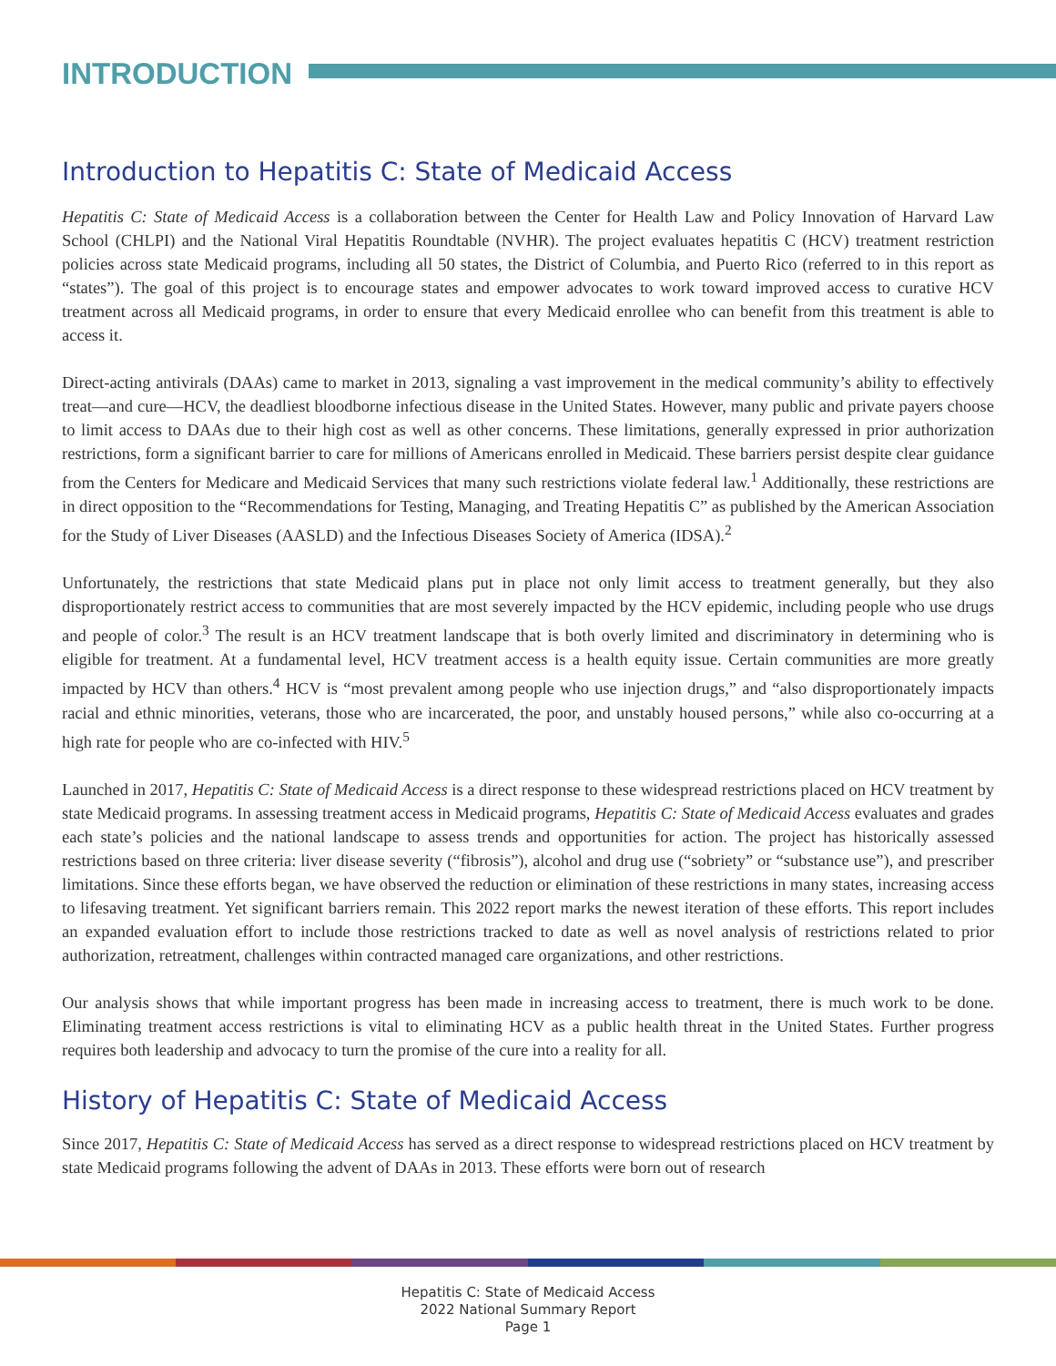INTRODUCTION
Introduction to Hepatitis C: State of Medicaid Access
Hepatitis C: State of Medicaid Access is a collaboration between the Center for Health Law and Policy Innovation of Harvard Law School (CHLPI) and the National Viral Hepatitis Roundtable (NVHR). The project evaluates hepatitis C (HCV) treatment restriction policies across state Medicaid programs, including all 50 states, the District of Columbia, and Puerto Rico (referred to in this report as “states”). The goal of this project is to encourage states and empower advocates to work toward improved access to curative HCV treatment across all Medicaid programs, in order to ensure that every Medicaid enrollee who can benefit from this treatment is able to access it.
Direct-acting antivirals (DAAs) came to market in 2013, signaling a vast improvement in the medical community’s ability to effectively treat—and cure—HCV, the deadliest bloodborne infectious disease in the United States. However, many public and private payers choose to limit access to DAAs due to their high cost as well as other concerns. These limitations, generally expressed in prior authorization restrictions, form a significant barrier to care for millions of Americans enrolled in Medicaid. These barriers persist despite clear guidance from the Centers for Medicare and Medicaid Services that many such restrictions violate federal law.<sup>1</sup> Additionally, these restrictions are in direct opposition to the “Recommendations for Testing, Managing, and Treating Hepatitis C” as published by the American Association for the Study of Liver Diseases (AASLD) and the Infectious Diseases Society of America (IDSA).<sup>2</sup>
Unfortunately, the restrictions that state Medicaid plans put in place not only limit access to treatment generally, but they also disproportionately restrict access to communities that are most severely impacted by the HCV epidemic, including people who use drugs and people of color.<sup>3</sup> The result is an HCV treatment landscape that is both overly limited and discriminatory in determining who is eligible for treatment. At a fundamental level, HCV treatment access is a health equity issue. Certain communities are more greatly impacted by HCV than others.<sup>4</sup> HCV is “most prevalent among people who use injection drugs,” and “also disproportionately impacts racial and ethnic minorities, veterans, those who are incarcerated, the poor, and unstably housed persons,” while also co-occurring at a high rate for people who are co-infected with HIV.<sup>5</sup>
Launched in 2017, Hepatitis C: State of Medicaid Access is a direct response to these widespread restrictions placed on HCV treatment by state Medicaid programs. In assessing treatment access in Medicaid programs, Hepatitis C: State of Medicaid Access evaluates and grades each state’s policies and the national landscape to assess trends and opportunities for action. The project has historically assessed restrictions based on three criteria: liver disease severity (“fibrosis”), alcohol and drug use (“sobriety” or “substance use”), and prescriber limitations. Since these efforts began, we have observed the reduction or elimination of these restrictions in many states, increasing access to lifesaving treatment. Yet significant barriers remain. This 2022 report marks the newest iteration of these efforts. This report includes an expanded evaluation effort to include those restrictions tracked to date as well as novel analysis of restrictions related to prior authorization, retreatment, challenges within contracted managed care organizations, and other restrictions.
Our analysis shows that while important progress has been made in increasing access to treatment, there is much work to be done. Eliminating treatment access restrictions is vital to eliminating HCV as a public health threat in the United States. Further progress requires both leadership and advocacy to turn the promise of the cure into a reality for all.
History of Hepatitis C: State of Medicaid Access
Since 2017, Hepatitis C: State of Medicaid Access has served as a direct response to widespread restrictions placed on HCV treatment by state Medicaid programs following the advent of DAAs in 2013. These efforts were born out of research
Hepatitis C: State of Medicaid Access
2022 National Summary Report
Page 1